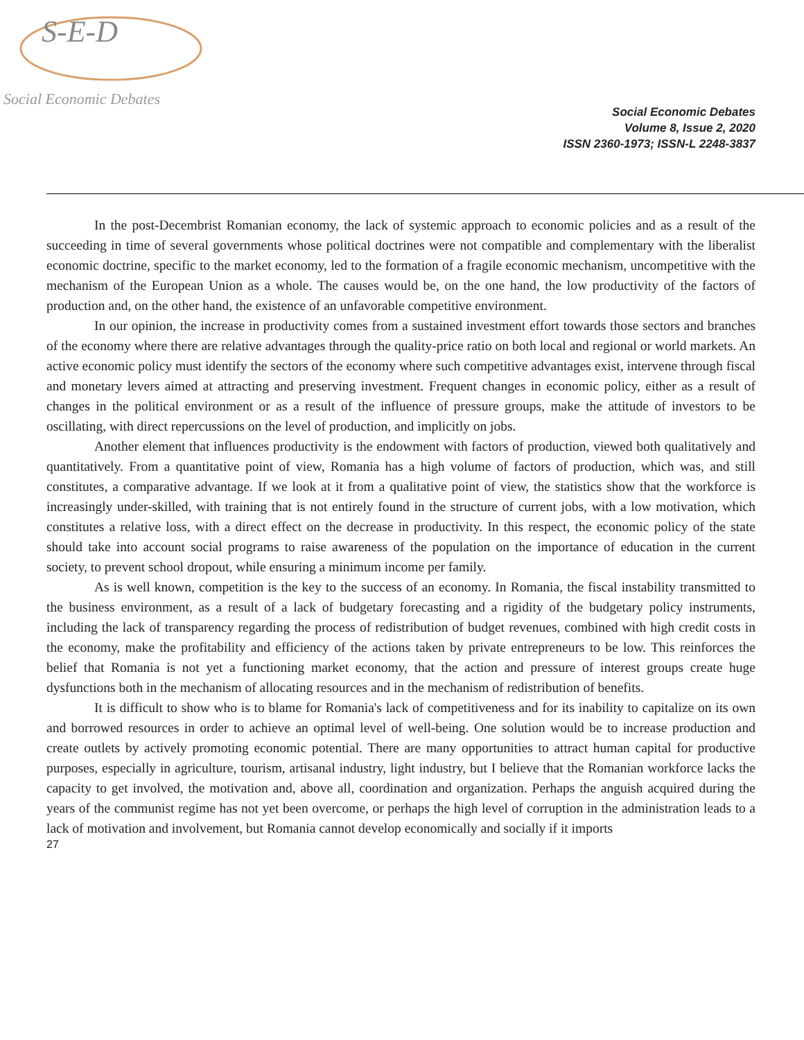S-E-D
Social Economic Debates
Social Economic Debates
Volume 8, Issue 2, 2020
ISSN 2360-1973; ISSN-L 2248-3837
In the post-Decembrist Romanian economy, the lack of systemic approach to economic policies and as a result of the succeeding in time of several governments whose political doctrines were not compatible and complementary with the liberalist economic doctrine, specific to the market economy, led to the formation of a fragile economic mechanism, uncompetitive with the mechanism of the European Union as a whole. The causes would be, on the one hand, the low productivity of the factors of production and, on the other hand, the existence of an unfavorable competitive environment.
In our opinion, the increase in productivity comes from a sustained investment effort towards those sectors and branches of the economy where there are relative advantages through the quality-price ratio on both local and regional or world markets. An active economic policy must identify the sectors of the economy where such competitive advantages exist, intervene through fiscal and monetary levers aimed at attracting and preserving investment. Frequent changes in economic policy, either as a result of changes in the political environment or as a result of the influence of pressure groups, make the attitude of investors to be oscillating, with direct repercussions on the level of production, and implicitly on jobs.
Another element that influences productivity is the endowment with factors of production, viewed both qualitatively and quantitatively. From a quantitative point of view, Romania has a high volume of factors of production, which was, and still constitutes, a comparative advantage. If we look at it from a qualitative point of view, the statistics show that the workforce is increasingly under-skilled, with training that is not entirely found in the structure of current jobs, with a low motivation, which constitutes a relative loss, with a direct effect on the decrease in productivity. In this respect, the economic policy of the state should take into account social programs to raise awareness of the population on the importance of education in the current society, to prevent school dropout, while ensuring a minimum income per family.
As is well known, competition is the key to the success of an economy. In Romania, the fiscal instability transmitted to the business environment, as a result of a lack of budgetary forecasting and a rigidity of the budgetary policy instruments, including the lack of transparency regarding the process of redistribution of budget revenues, combined with high credit costs in the economy, make the profitability and efficiency of the actions taken by private entrepreneurs to be low. This reinforces the belief that Romania is not yet a functioning market economy, that the action and pressure of interest groups create huge dysfunctions both in the mechanism of allocating resources and in the mechanism of redistribution of benefits.
It is difficult to show who is to blame for Romania's lack of competitiveness and for its inability to capitalize on its own and borrowed resources in order to achieve an optimal level of well-being. One solution would be to increase production and create outlets by actively promoting economic potential. There are many opportunities to attract human capital for productive purposes, especially in agriculture, tourism, artisanal industry, light industry, but I believe that the Romanian workforce lacks the capacity to get involved, the motivation and, above all, coordination and organization. Perhaps the anguish acquired during the years of the communist regime has not yet been overcome, or perhaps the high level of corruption in the administration leads to a lack of motivation and involvement, but Romania cannot develop economically and socially if it imports
27